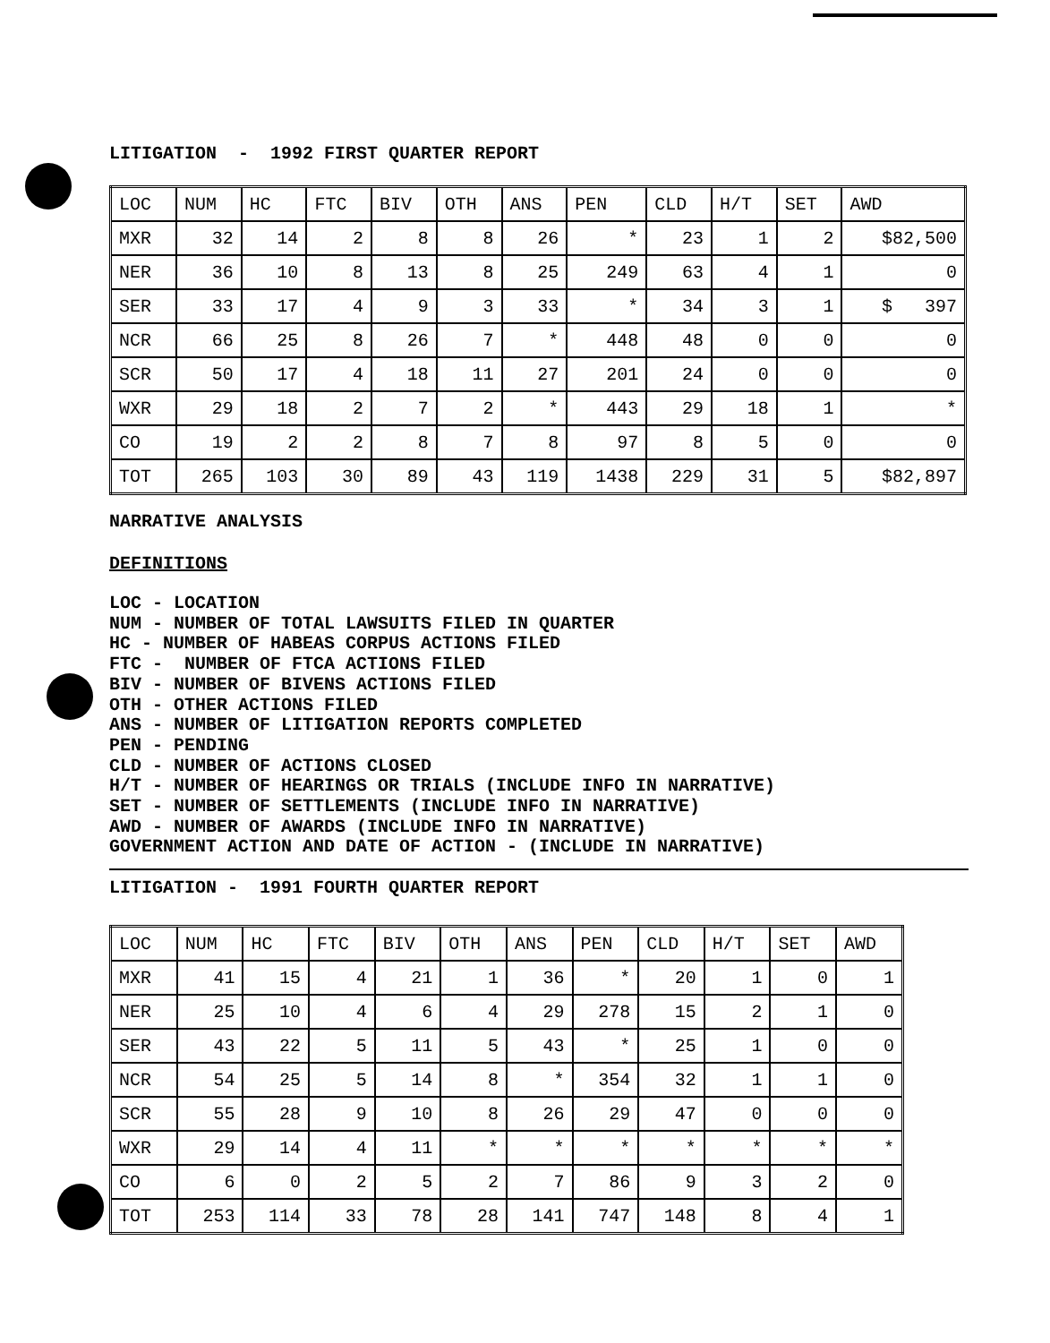LITIGATION - 1992 FIRST QUARTER REPORT
| LOC | NUM | HC | FTC | BIV | OTH | ANS | PEN | CLD | H/T | SET | AWD |
| MXR | 32 | 14 | 2 | 8 | 8 | 26 | * | 23 | 1 | 2 | $82,500 |
| NER | 36 | 10 | 8 | 13 | 8 | 25 | 249 | 63 | 4 | 1 | 0 |
| SER | 33 | 17 | 4 | 9 | 3 | 33 | * | 34 | 3 | 1 | $ 397 |
| NCR | 66 | 25 | 8 | 26 | 7 | * | 448 | 48 | 0 | 0 | 0 |
| SCR | 50 | 17 | 4 | 18 | 11 | 27 | 201 | 24 | 0 | 0 | 0 |
| WXR | 29 | 18 | 2 | 7 | 2 | * | 443 | 29 | 18 | 1 | * |
| CO | 19 | 2 | 2 | 8 | 7 | 8 | 97 | 8 | 5 | 0 | 0 |
| TOT | 265 | 103 | 30 | 89 | 43 | 119 | 1438 | 229 | 31 | 5 | $82,897 |
NARRATIVE ANALYSIS
DEFINITIONS
LOC - LOCATION
NUM - NUMBER OF TOTAL LAWSUITS FILED IN QUARTER
HC - NUMBER OF HABEAS CORPUS ACTIONS FILED
FTC - NUMBER OF FTCA ACTIONS FILED
BIV - NUMBER OF BIVENS ACTIONS FILED
OTH - OTHER ACTIONS FILED
ANS - NUMBER OF LITIGATION REPORTS COMPLETED
PEN - PENDING
CLD - NUMBER OF ACTIONS CLOSED
H/T - NUMBER OF HEARINGS OR TRIALS (INCLUDE INFO IN NARRATIVE)
SET - NUMBER OF SETTLEMENTS (INCLUDE INFO IN NARRATIVE)
AWD - NUMBER OF AWARDS (INCLUDE INFO IN NARRATIVE)
GOVERNMENT ACTION AND DATE OF ACTION - (INCLUDE IN NARRATIVE)
LITIGATION - 1991 FOURTH QUARTER REPORT
| LOC | NUM | HC | FTC | BIV | OTH | ANS | PEN | CLD | H/T | SET | AWD |
| MXR | 41 | 15 | 4 | 21 | 1 | 36 | * | 20 | 1 | 0 | 1 |
| NER | 25 | 10 | 4 | 6 | 4 | 29 | 278 | 15 | 2 | 1 | 0 |
| SER | 43 | 22 | 5 | 11 | 5 | 43 | * | 25 | 1 | 0 | 0 |
| NCR | 54 | 25 | 5 | 14 | 8 | * | 354 | 32 | 1 | 1 | 0 |
| SCR | 55 | 28 | 9 | 10 | 8 | 26 | 29 | 47 | 0 | 0 | 0 |
| WXR | 29 | 14 | 4 | 11 | * | * | * | * | * | * | * |
| CO | 6 | 0 | 2 | 5 | 2 | 7 | 86 | 9 | 3 | 2 | 0 |
| TOT | 253 | 114 | 33 | 78 | 28 | 141 | 747 | 148 | 8 | 4 | 1 |